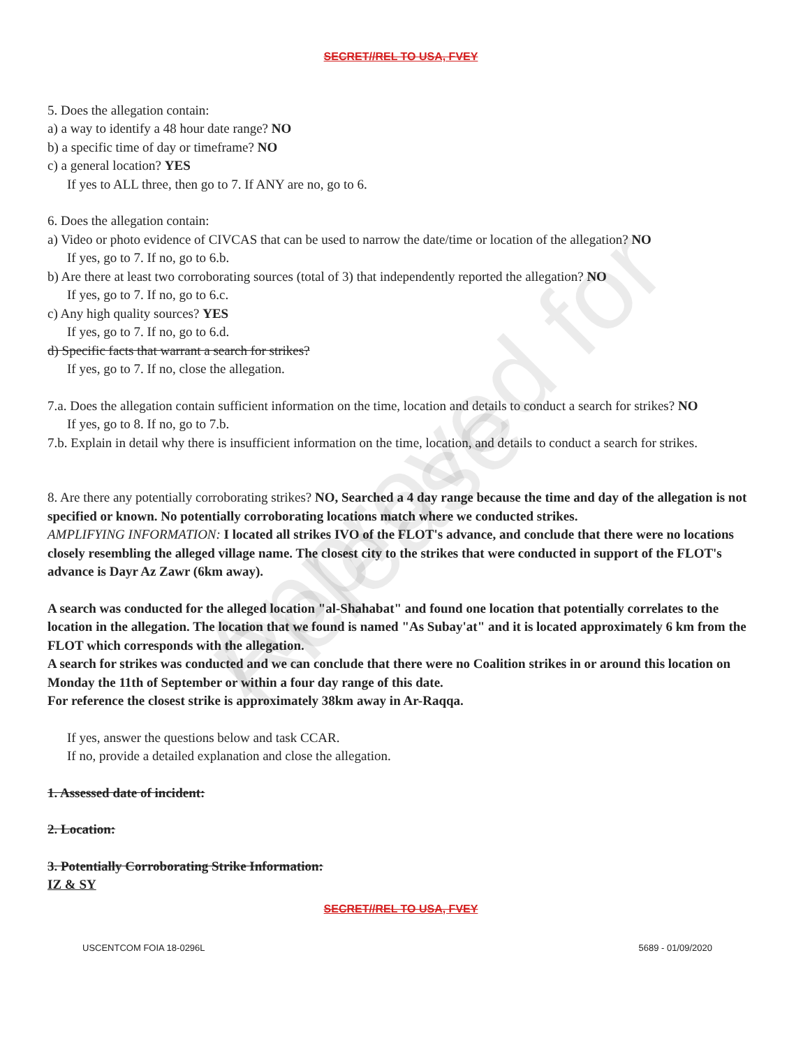SECRET//REL TO USA, FVEY
5. Does the allegation contain:
a) a way to identify a 48 hour date range? NO
b) a specific time of day or timeframe? NO
c) a general location? YES
If yes to ALL three, then go to 7. If ANY are no, go to 6.
6. Does the allegation contain:
a) Video or photo evidence of CIVCAS that can be used to narrow the date/time or location of the allegation? NO
If yes, go to 7. If no, go to 6.b.
b) Are there at least two corroborating sources (total of 3) that independently reported the allegation? NO
If yes, go to 7. If no, go to 6.c.
c) Any high quality sources? YES
If yes, go to 7. If no, go to 6.d.
d) Specific facts that warrant a search for strikes?
If yes, go to 7. If no, close the allegation.
7.a. Does the allegation contain sufficient information on the time, location and details to conduct a search for strikes? NO
If yes, go to 8. If no, go to 7.b.
7.b. Explain in detail why there is insufficient information on the time, location, and details to conduct a search for strikes.
8. Are there any potentially corroborating strikes? NO, Searched a 4 day range because the time and day of the allegation is not specified or known. No potentially corroborating locations match where we conducted strikes.
AMPLIFYING INFORMATION: I located all strikes IVO of the FLOT's advance, and conclude that there were no locations closely resembling the alleged village name. The closest city to the strikes that were conducted in support of the FLOT's advance is Dayr Az Zawr (6km away).
A search was conducted for the alleged location "al-Shahabat" and found one location that potentially correlates to the location in the allegation. The location that we found is named "As Subay'at" and it is located approximately 6 km from the FLOT which corresponds with the allegation.
A search for strikes was conducted and we can conclude that there were no Coalition strikes in or around this location on Monday the 11th of September or within a four day range of this date.
For reference the closest strike is approximately 38km away in Ar-Raqqa.
If yes, answer the questions below and task CCAR.
If no, provide a detailed explanation and close the allegation.
1. Assessed date of incident:
2. Location:
3. Potentially Corroborating Strike Information:
IZ & SY
SECRET//REL TO USA, FVEY
USCENTCOM FOIA 18-0296L 5689 - 01/09/2020
Approved for Release